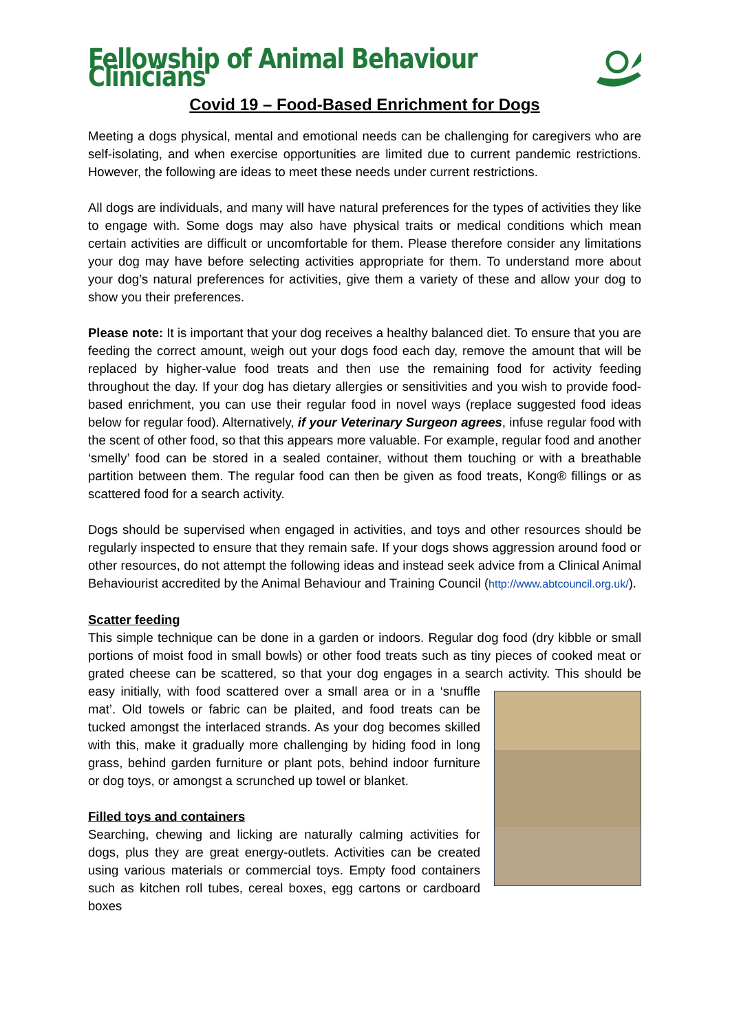Fellowship of Animal Behaviour Clinicians
Covid 19 – Food-Based Enrichment for Dogs
Meeting a dogs physical, mental and emotional needs can be challenging for caregivers who are self-isolating, and when exercise opportunities are limited due to current pandemic restrictions. However, the following are ideas to meet these needs under current restrictions.
All dogs are individuals, and many will have natural preferences for the types of activities they like to engage with. Some dogs may also have physical traits or medical conditions which mean certain activities are difficult or uncomfortable for them. Please therefore consider any limitations your dog may have before selecting activities appropriate for them. To understand more about your dog’s natural preferences for activities, give them a variety of these and allow your dog to show you their preferences.
Please note: It is important that your dog receives a healthy balanced diet. To ensure that you are feeding the correct amount, weigh out your dogs food each day, remove the amount that will be replaced by higher-value food treats and then use the remaining food for activity feeding throughout the day. If your dog has dietary allergies or sensitivities and you wish to provide food-based enrichment, you can use their regular food in novel ways (replace suggested food ideas below for regular food). Alternatively, if your Veterinary Surgeon agrees, infuse regular food with the scent of other food, so that this appears more valuable. For example, regular food and another ‘smelly’ food can be stored in a sealed container, without them touching or with a breathable partition between them. The regular food can then be given as food treats, Kong® fillings or as scattered food for a search activity.
Dogs should be supervised when engaged in activities, and toys and other resources should be regularly inspected to ensure that they remain safe. If your dogs shows aggression around food or other resources, do not attempt the following ideas and instead seek advice from a Clinical Animal Behaviourist accredited by the Animal Behaviour and Training Council (http://www.abtcouncil.org.uk/).
Scatter feeding
This simple technique can be done in a garden or indoors. Regular dog food (dry kibble or small portions of moist food in small bowls) or other food treats such as tiny pieces of cooked meat or grated cheese can be scattered, so that your dog engages in a search activity. This should be easy initially, with food scattered over a small area or in a ‘snuffle mat’. Old towels or fabric can be plaited, and food treats can be tucked amongst the interlaced strands. As your dog becomes skilled with this, make it gradually more challenging by hiding food in long grass, behind garden furniture or plant pots, behind indoor furniture or dog toys, or amongst a scrunched up towel or blanket.
Filled toys and containers
Searching, chewing and licking are naturally calming activities for dogs, plus they are great energy-outlets. Activities can be created using various materials or commercial toys. Empty food containers such as kitchen roll tubes, cereal boxes, egg cartons or cardboard boxes